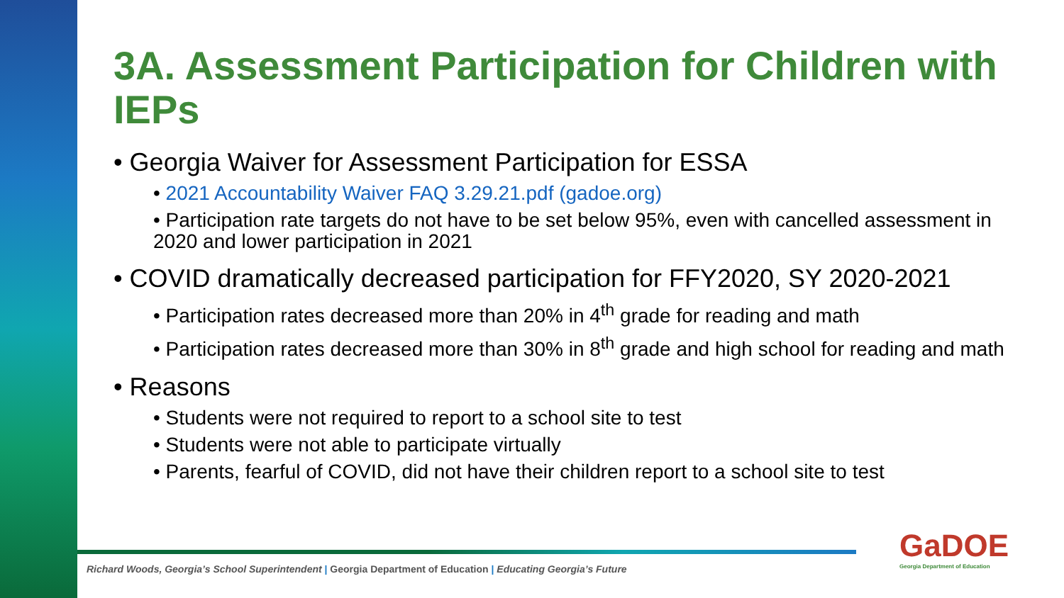3A. Assessment Participation for Children with IEPs
• Georgia Waiver for Assessment Participation for ESSA
• 2021 Accountability Waiver FAQ 3.29.21.pdf (gadoe.org)
• Participation rate targets do not have to be set below 95%, even with cancelled assessment in 2020 and lower participation in 2021
• COVID dramatically decreased participation for FFY2020, SY 2020-2021
• Participation rates decreased more than 20% in 4<sup>th</sup> grade for reading and math
• Participation rates decreased more than 30% in 8<sup>th</sup> grade and high school for reading and math
• Reasons
• Students were not required to report to a school site to test
• Students were not able to participate virtually
• Parents, fearful of COVID, did not have their children report to a school site to test
Richard Woods, Georgia’s School Superintendent | Georgia Department of Education | Educating Georgia’s Future
GaDOE
Georgia Department of Education